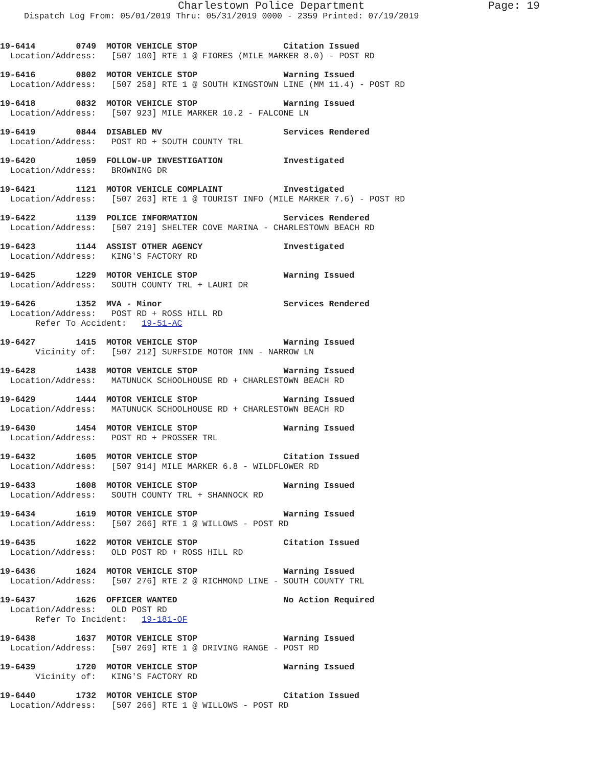Charlestown Police Department Page: 19
Dispatch Log From: 05/01/2019 Thru: 05/31/2019 0000 - 2359 Printed: 07/19/2019
19-6414 0749 MOTOR VEHICLE STOP Citation Issued Location/Address: [507 100] RTE 1 @ FIORES (MILE MARKER 8.0) - POST RD
19-6416 0802 MOTOR VEHICLE STOP Warning Issued Location/Address: [507 258] RTE 1 @ SOUTH KINGSTOWN LINE (MM 11.4) - POST RD
19-6418 0832 MOTOR VEHICLE STOP Warning Issued Location/Address: [507 923] MILE MARKER 10.2 - FALCONE LN
19-6419 0844 DISABLED MV Services Rendered Location/Address: POST RD + SOUTH COUNTY TRL
19-6420 1059 FOLLOW-UP INVESTIGATION Investigated Location/Address: BROWNING DR
19-6421 1121 MOTOR VEHICLE COMPLAINT Investigated Location/Address: [507 263] RTE 1 @ TOURIST INFO (MILE MARKER 7.6) - POST RD
19-6422 1139 POLICE INFORMATION Services Rendered Location/Address: [507 219] SHELTER COVE MARINA - CHARLESTOWN BEACH RD
19-6423 1144 ASSIST OTHER AGENCY Investigated Location/Address: KING'S FACTORY RD
19-6425 1229 MOTOR VEHICLE STOP Warning Issued Location/Address: SOUTH COUNTY TRL + LAURI DR
19-6426 1352 MVA - Minor Services Rendered Location/Address: POST RD + ROSS HILL RD Refer To Accident: 19-51-AC
19-6427 1415 MOTOR VEHICLE STOP Warning Issued Vicinity of: [507 212] SURFSIDE MOTOR INN - NARROW LN
19-6428 1438 MOTOR VEHICLE STOP Warning Issued Location/Address: MATUNUCK SCHOOLHOUSE RD + CHARLESTOWN BEACH RD
19-6429 1444 MOTOR VEHICLE STOP Warning Issued Location/Address: MATUNUCK SCHOOLHOUSE RD + CHARLESTOWN BEACH RD
19-6430 1454 MOTOR VEHICLE STOP Warning Issued Location/Address: POST RD + PROSSER TRL
19-6432 1605 MOTOR VEHICLE STOP Citation Issued Location/Address: [507 914] MILE MARKER 6.8 - WILDFLOWER RD
19-6433 1608 MOTOR VEHICLE STOP Warning Issued Location/Address: SOUTH COUNTY TRL + SHANNOCK RD
19-6434 1619 MOTOR VEHICLE STOP Warning Issued Location/Address: [507 266] RTE 1 @ WILLOWS - POST RD
19-6435 1622 MOTOR VEHICLE STOP Citation Issued Location/Address: OLD POST RD + ROSS HILL RD
19-6436 1624 MOTOR VEHICLE STOP Warning Issued Location/Address: [507 276] RTE 2 @ RICHMOND LINE - SOUTH COUNTY TRL
19-6437 1626 OFFICER WANTED No Action Required Location/Address: OLD POST RD Refer To Incident: 19-181-OF
19-6438 1637 MOTOR VEHICLE STOP Warning Issued Location/Address: [507 269] RTE 1 @ DRIVING RANGE - POST RD
19-6439 1720 MOTOR VEHICLE STOP Warning Issued Vicinity of: KING'S FACTORY RD
19-6440 1732 MOTOR VEHICLE STOP Citation Issued Location/Address: [507 266] RTE 1 @ WILLOWS - POST RD